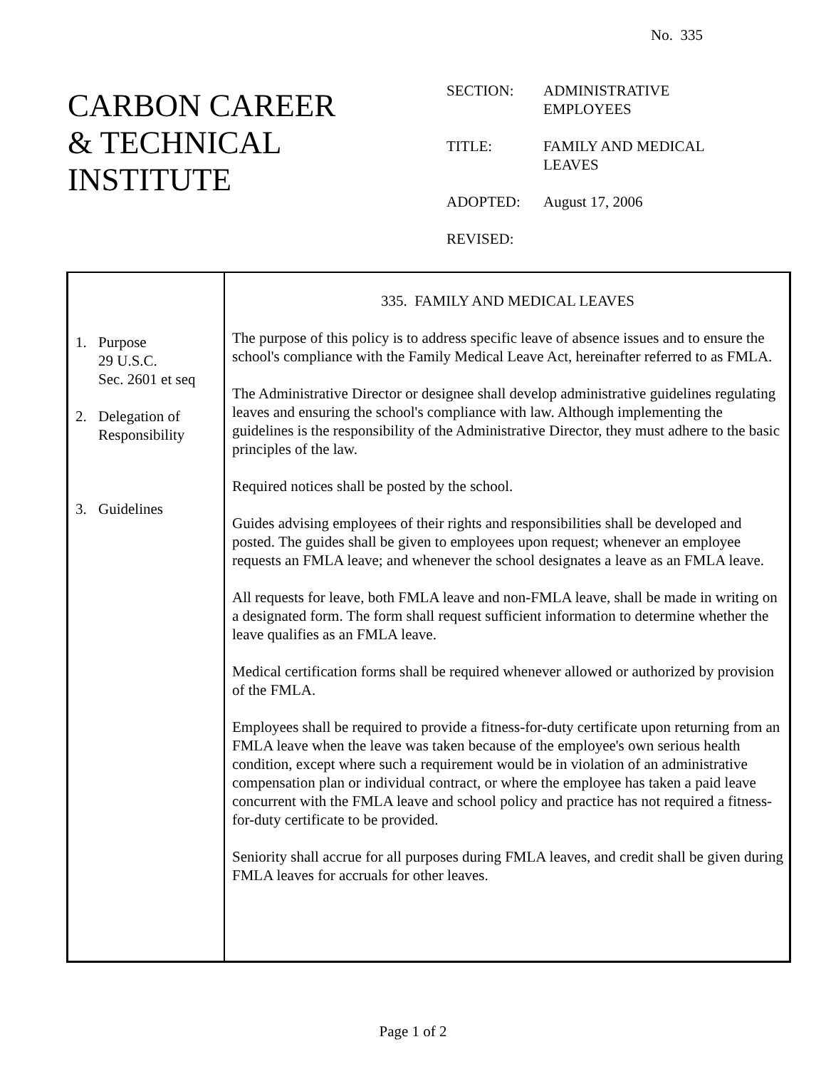No. 335
CARBON CAREER
& TECHNICAL
INSTITUTE
| SECTION: | ADMINISTRATIVE EMPLOYEES |
| TITLE: | FAMILY AND MEDICAL LEAVES |
| ADOPTED: | August 17, 2006 |
| REVISED: | |
1. Purpose
29 U.S.C.
Sec. 2601 et seq
2. Delegation of
Responsibility
3. Guidelines
335. FAMILY AND MEDICAL LEAVES
The purpose of this policy is to address specific leave of absence issues and to ensure the school's compliance with the Family Medical Leave Act, hereinafter referred to as FMLA.
The Administrative Director or designee shall develop administrative guidelines regulating leaves and ensuring the school's compliance with law. Although implementing the guidelines is the responsibility of the Administrative Director, they must adhere to the basic principles of the law.
Required notices shall be posted by the school.
Guides advising employees of their rights and responsibilities shall be developed and posted. The guides shall be given to employees upon request; whenever an employee requests an FMLA leave; and whenever the school designates a leave as an FMLA leave.
All requests for leave, both FMLA leave and non-FMLA leave, shall be made in writing on a designated form. The form shall request sufficient information to determine whether the leave qualifies as an FMLA leave.
Medical certification forms shall be required whenever allowed or authorized by provision of the FMLA.
Employees shall be required to provide a fitness-for-duty certificate upon returning from an FMLA leave when the leave was taken because of the employee's own serious health condition, except where such a requirement would be in violation of an administrative compensation plan or individual contract, or where the employee has taken a paid leave concurrent with the FMLA leave and school policy and practice has not required a fitness-for-duty certificate to be provided.
Seniority shall accrue for all purposes during FMLA leaves, and credit shall be given during FMLA leaves for accruals for other leaves.
Page 1 of 2